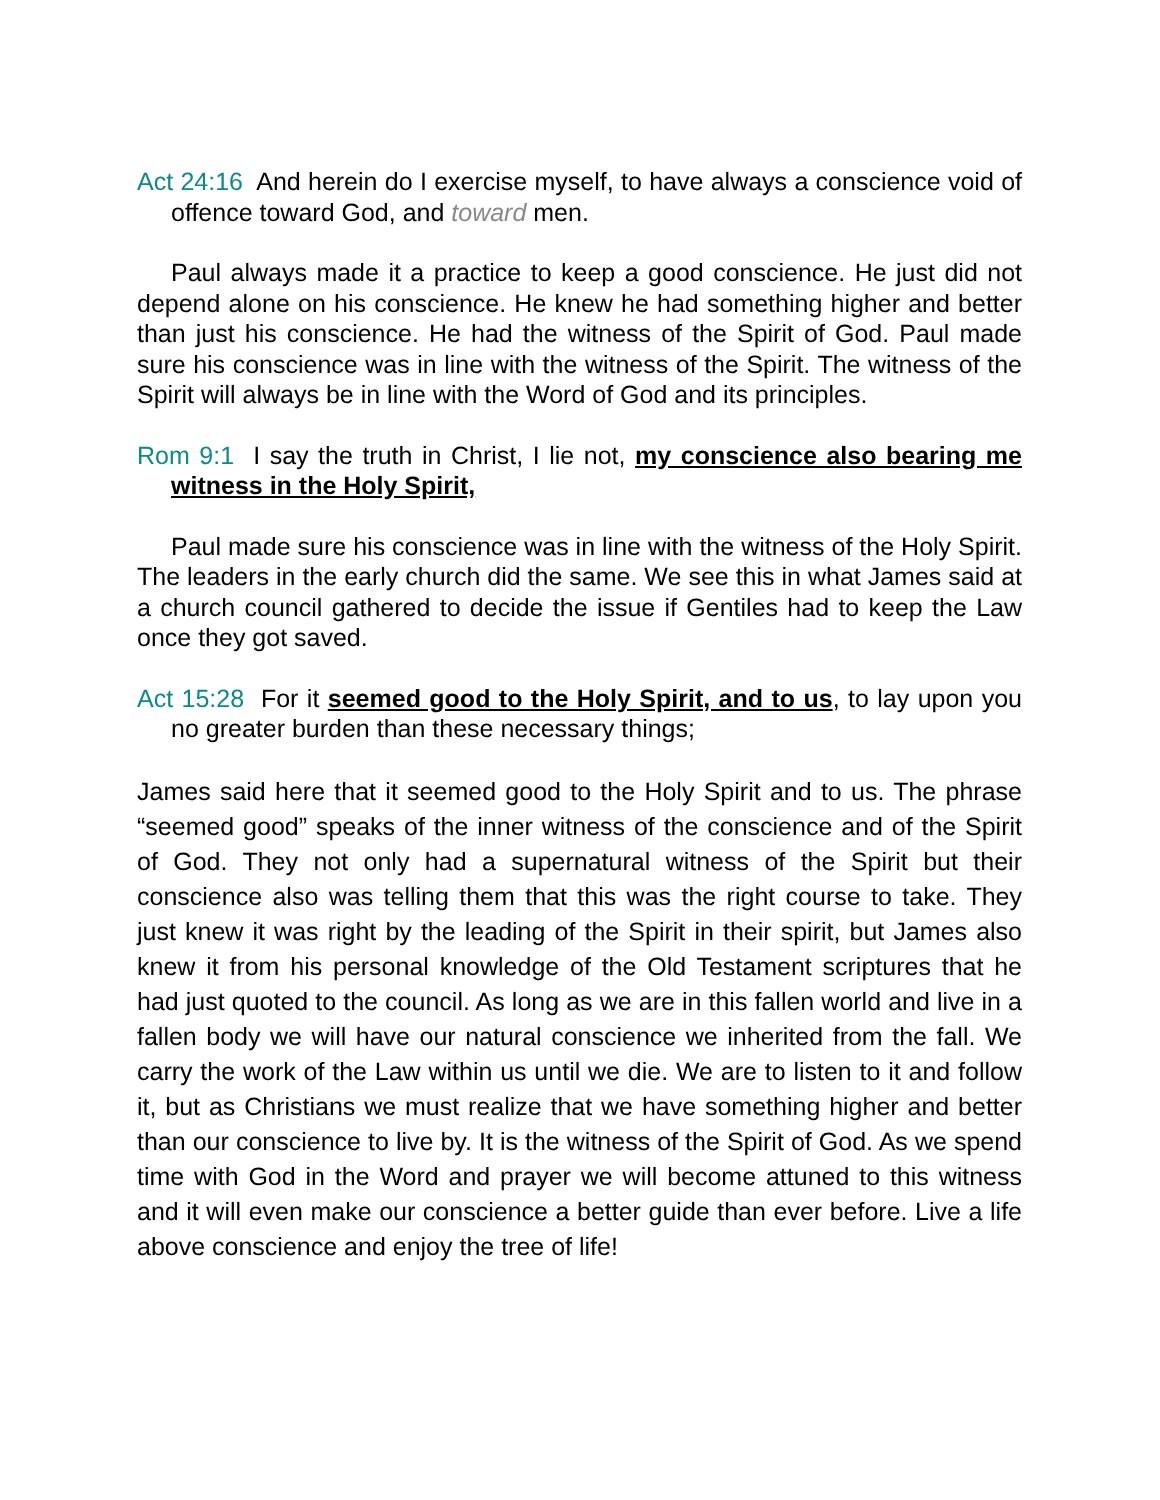Act 24:16 And herein do I exercise myself, to have always a conscience void of offence toward God, and toward men.
Paul always made it a practice to keep a good conscience. He just did not depend alone on his conscience. He knew he had something higher and better than just his conscience. He had the witness of the Spirit of God. Paul made sure his conscience was in line with the witness of the Spirit. The witness of the Spirit will always be in line with the Word of God and its principles.
Rom 9:1 I say the truth in Christ, I lie not, my conscience also bearing me witness in the Holy Spirit,
Paul made sure his conscience was in line with the witness of the Holy Spirit. The leaders in the early church did the same. We see this in what James said at a church council gathered to decide the issue if Gentiles had to keep the Law once they got saved.
Act 15:28 For it seemed good to the Holy Spirit, and to us, to lay upon you no greater burden than these necessary things;
James said here that it seemed good to the Holy Spirit and to us. The phrase “seemed good” speaks of the inner witness of the conscience and of the Spirit of God. They not only had a supernatural witness of the Spirit but their conscience also was telling them that this was the right course to take. They just knew it was right by the leading of the Spirit in their spirit, but James also knew it from his personal knowledge of the Old Testament scriptures that he had just quoted to the council. As long as we are in this fallen world and live in a fallen body we will have our natural conscience we inherited from the fall. We carry the work of the Law within us until we die. We are to listen to it and follow it, but as Christians we must realize that we have something higher and better than our conscience to live by. It is the witness of the Spirit of God. As we spend time with God in the Word and prayer we will become attuned to this witness and it will even make our conscience a better guide than ever before. Live a life above conscience and enjoy the tree of life!